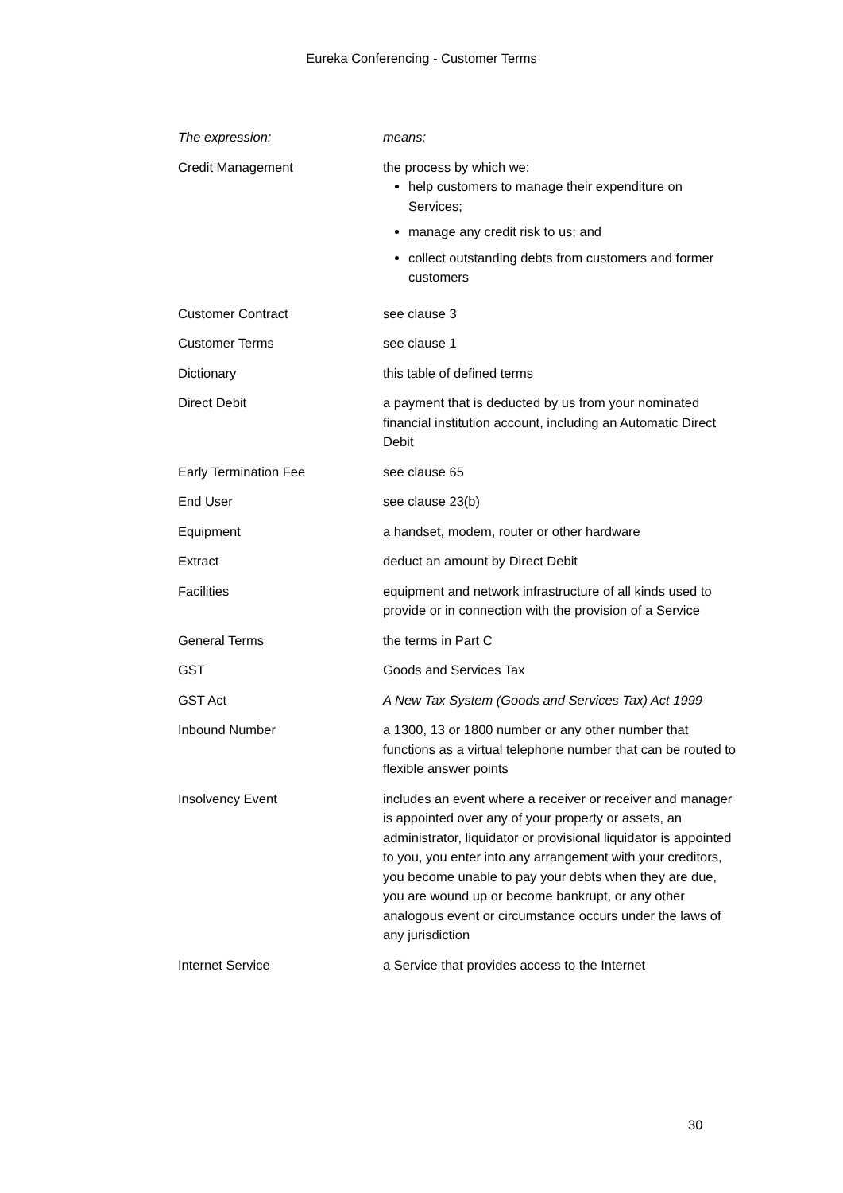Eureka Conferencing - Customer Terms
| The expression: | means: |
| Credit Management | the process by which we: help customers to manage their expenditure on Services; manage any credit risk to us; and collect outstanding debts from customers and former customers |
| Customer Contract | see clause 3 |
| Customer Terms | see clause 1 |
| Dictionary | this table of defined terms |
| Direct Debit | a payment that is deducted by us from your nominated financial institution account, including an Automatic Direct Debit |
| Early Termination Fee | see clause 65 |
| End User | see clause 23(b) |
| Equipment | a handset, modem, router or other hardware |
| Extract | deduct an amount by Direct Debit |
| Facilities | equipment and network infrastructure of all kinds used to provide or in connection with the provision of a Service |
| General Terms | the terms in Part C |
| GST | Goods and Services Tax |
| GST Act | A New Tax System (Goods and Services Tax) Act 1999 |
| Inbound Number | a 1300, 13 or 1800 number or any other number that functions as a virtual telephone number that can be routed to flexible answer points |
| Insolvency Event | includes an event where a receiver or receiver and manager is appointed over any of your property or assets, an administrator, liquidator or provisional liquidator is appointed to you, you enter into any arrangement with your creditors, you become unable to pay your debts when they are due, you are wound up or become bankrupt, or any other analogous event or circumstance occurs under the laws of any jurisdiction |
| Internet Service | a Service that provides access to the Internet |
30